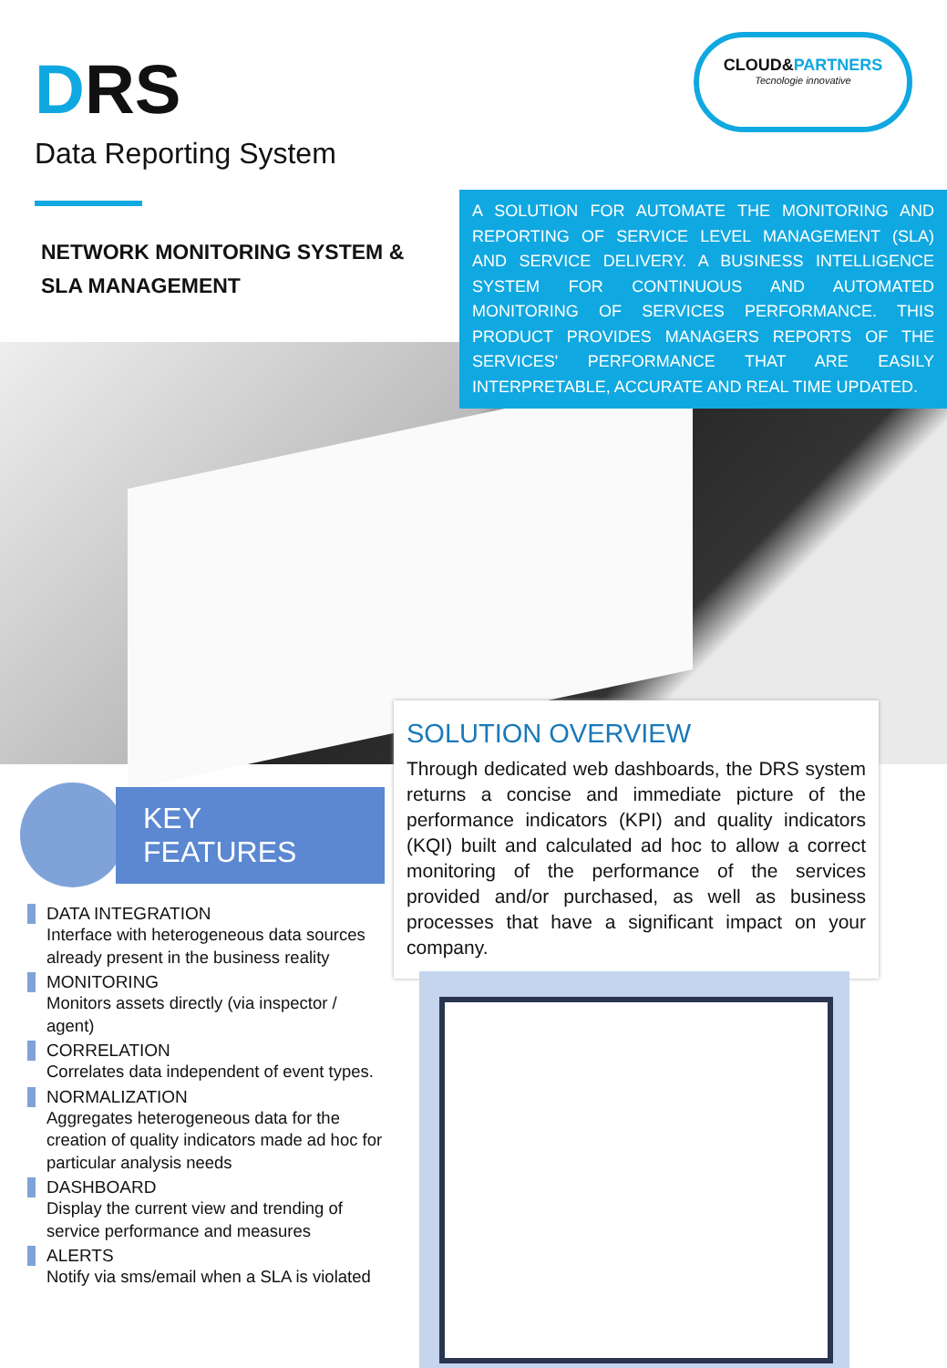DRS
Data Reporting System
CLOUD&PARTNERS
Tecnologie innovative
NETWORK MONITORING SYSTEM & SLA MANAGEMENT
A SOLUTION FOR AUTOMATE THE MONITORING AND REPORTING OF SERVICE LEVEL MANAGEMENT (SLA) AND SERVICE DELIVERY. A BUSINESS INTELLIGENCE SYSTEM FOR CONTINUOUS AND AUTOMATED MONITORING OF SERVICES PERFORMANCE. THIS PRODUCT PROVIDES MANAGERS REPORTS OF THE SERVICES' PERFORMANCE THAT ARE EASILY INTERPRETABLE, ACCURATE AND REAL TIME UPDATED.
SOLUTION OVERVIEW
Through dedicated web dashboards, the DRS system returns a concise and immediate picture of the performance indicators (KPI) and quality indicators (KQI) built and calculated ad hoc to allow a correct monitoring of the performance of the services provided and/or purchased, as well as business processes that have a significant impact on your company.
KEY FEATURES
DATA INTEGRATION
Interface with heterogeneous data sources already present in the business reality
MONITORING
Monitors assets directly (via inspector / agent)
CORRELATION
Correlates data independent of event types.
NORMALIZATION
Aggregates heterogeneous data for the creation of quality indicators made ad hoc for particular analysis needs
DASHBOARD
Display the current view and trending of service performance and measures
ALERTS
Notify via sms/email when a SLA is violated